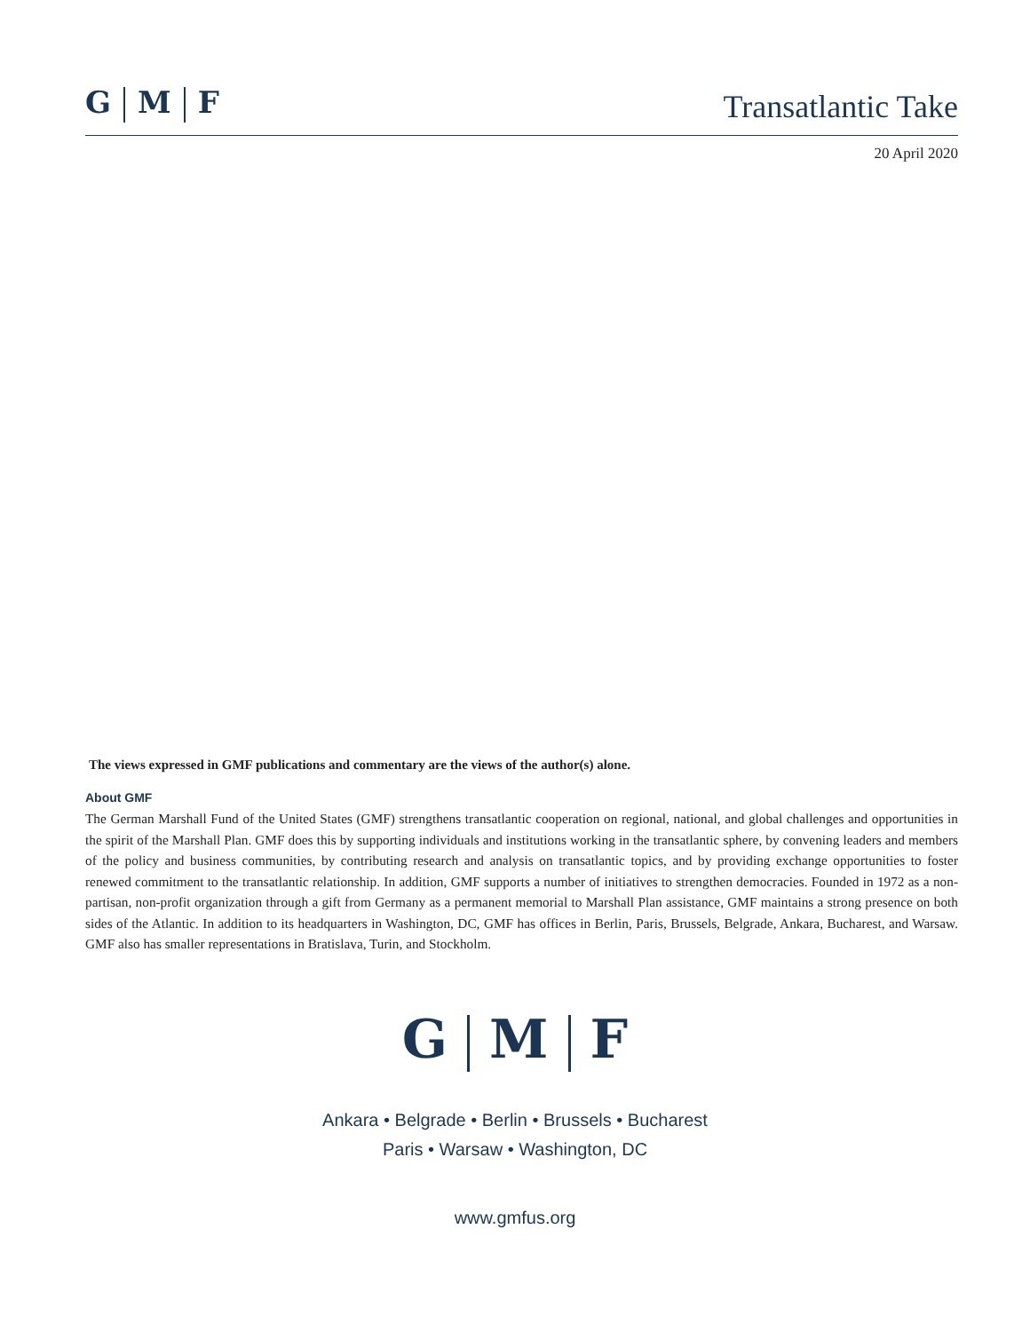G M F
Transatlantic Take
20 April 2020
The views expressed in GMF publications and commentary are the views of the author(s) alone.
About GMF
The German Marshall Fund of the United States (GMF) strengthens transatlantic cooperation on regional, national, and global challenges and opportunities in the spirit of the Marshall Plan. GMF does this by supporting individuals and institutions working in the transatlantic sphere, by convening leaders and members of the policy and business communities, by contributing research and analysis on transatlantic topics, and by providing exchange opportunities to foster renewed commitment to the transatlantic relationship. In addition, GMF supports a number of initiatives to strengthen democracies. Founded in 1972 as a non-partisan, non-profit organization through a gift from Germany as a permanent memorial to Marshall Plan assistance, GMF maintains a strong presence on both sides of the Atlantic. In addition to its headquarters in Washington, DC, GMF has offices in Berlin, Paris, Brussels, Belgrade, Ankara, Bucharest, and Warsaw. GMF also has smaller representations in Bratislava, Turin, and Stockholm.
G M F
Ankara • Belgrade • Berlin • Brussels • Bucharest
Paris • Warsaw • Washington, DC
www.gmfus.org